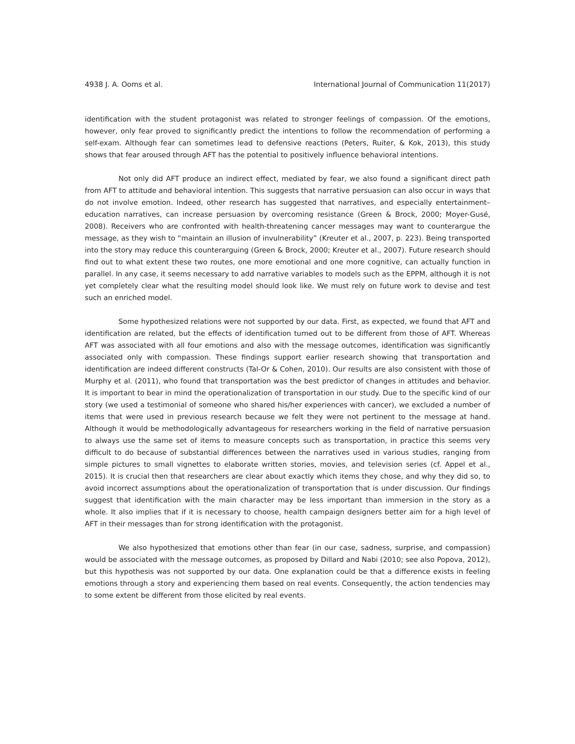4938 J. A. Ooms et al. International Journal of Communication 11(2017)
identification with the student protagonist was related to stronger feelings of compassion. Of the emotions, however, only fear proved to significantly predict the intentions to follow the recommendation of performing a self-exam. Although fear can sometimes lead to defensive reactions (Peters, Ruiter, & Kok, 2013), this study shows that fear aroused through AFT has the potential to positively influence behavioral intentions.
Not only did AFT produce an indirect effect, mediated by fear, we also found a significant direct path from AFT to attitude and behavioral intention. This suggests that narrative persuasion can also occur in ways that do not involve emotion. Indeed, other research has suggested that narratives, and especially entertainment–education narratives, can increase persuasion by overcoming resistance (Green & Brock, 2000; Moyer-Gusé, 2008). Receivers who are confronted with health-threatening cancer messages may want to counterargue the message, as they wish to “maintain an illusion of invulnerability” (Kreuter et al., 2007, p. 223). Being transported into the story may reduce this counterarguing (Green & Brock, 2000; Kreuter et al., 2007). Future research should find out to what extent these two routes, one more emotional and one more cognitive, can actually function in parallel. In any case, it seems necessary to add narrative variables to models such as the EPPM, although it is not yet completely clear what the resulting model should look like. We must rely on future work to devise and test such an enriched model.
Some hypothesized relations were not supported by our data. First, as expected, we found that AFT and identification are related, but the effects of identification turned out to be different from those of AFT. Whereas AFT was associated with all four emotions and also with the message outcomes, identification was significantly associated only with compassion. These findings support earlier research showing that transportation and identification are indeed different constructs (Tal-Or & Cohen, 2010). Our results are also consistent with those of Murphy et al. (2011), who found that transportation was the best predictor of changes in attitudes and behavior. It is important to bear in mind the operationalization of transportation in our study. Due to the specific kind of our story (we used a testimonial of someone who shared his/her experiences with cancer), we excluded a number of items that were used in previous research because we felt they were not pertinent to the message at hand. Although it would be methodologically advantageous for researchers working in the field of narrative persuasion to always use the same set of items to measure concepts such as transportation, in practice this seems very difficult to do because of substantial differences between the narratives used in various studies, ranging from simple pictures to small vignettes to elaborate written stories, movies, and television series (cf. Appel et al., 2015). It is crucial then that researchers are clear about exactly which items they chose, and why they did so, to avoid incorrect assumptions about the operationalization of transportation that is under discussion. Our findings suggest that identification with the main character may be less important than immersion in the story as a whole. It also implies that if it is necessary to choose, health campaign designers better aim for a high level of AFT in their messages than for strong identification with the protagonist.
We also hypothesized that emotions other than fear (in our case, sadness, surprise, and compassion) would be associated with the message outcomes, as proposed by Dillard and Nabi (2010; see also Popova, 2012), but this hypothesis was not supported by our data. One explanation could be that a difference exists in feeling emotions through a story and experiencing them based on real events. Consequently, the action tendencies may to some extent be different from those elicited by real events.